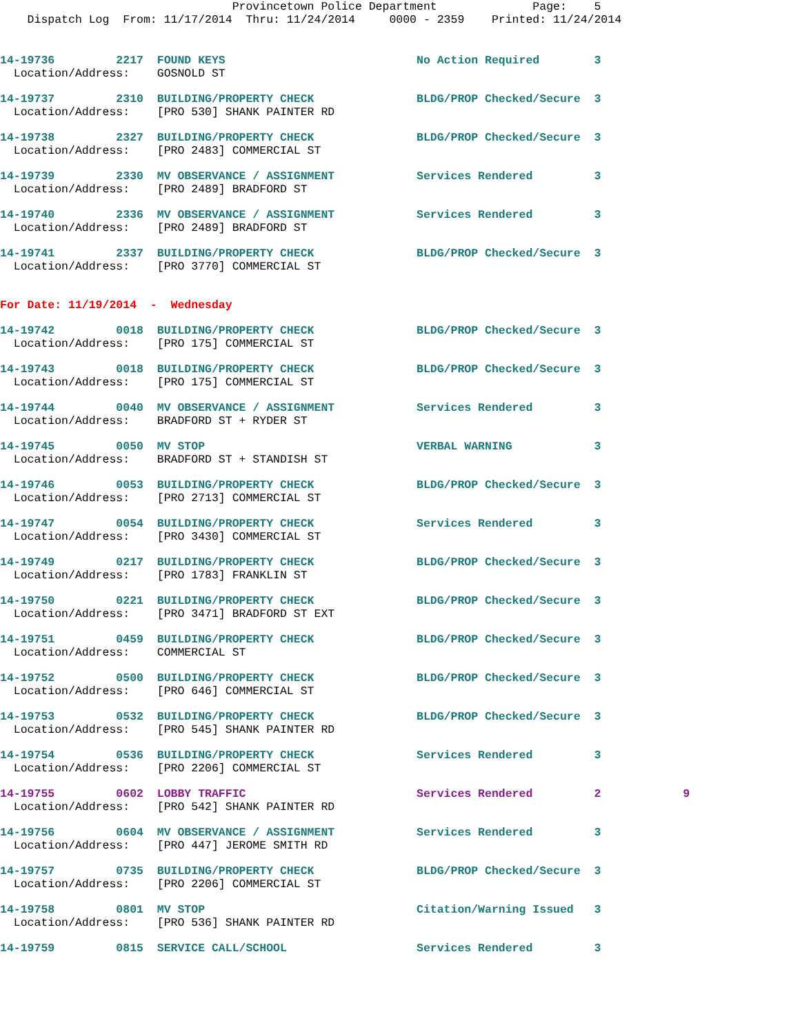Provincetown Police Department              Page:    5
    Dispatch Log  From: 11/17/2014  Thru: 11/24/2014     0000 - 2359    Printed: 11/24/2014
14-19736         2217  FOUND KEYS                            No Action Required        3
  Location/Address:    GOSNOLD ST
14-19737         2310  BUILDING/PROPERTY CHECK               BLDG/PROP Checked/Secure  3
  Location/Address:    [PRO 530] SHANK PAINTER RD
14-19738         2327  BUILDING/PROPERTY CHECK               BLDG/PROP Checked/Secure  3
  Location/Address:    [PRO 2483] COMMERCIAL ST
14-19739         2330  MV OBSERVANCE / ASSIGNMENT            Services Rendered         3
  Location/Address:    [PRO 2489] BRADFORD ST
14-19740         2336  MV OBSERVANCE / ASSIGNMENT            Services Rendered         3
  Location/Address:    [PRO 2489] BRADFORD ST
14-19741         2337  BUILDING/PROPERTY CHECK               BLDG/PROP Checked/Secure  3
  Location/Address:    [PRO 3770] COMMERCIAL ST
For Date: 11/19/2014  -  Wednesday
14-19742         0018  BUILDING/PROPERTY CHECK               BLDG/PROP Checked/Secure  3
  Location/Address:    [PRO 175] COMMERCIAL ST
14-19743         0018  BUILDING/PROPERTY CHECK               BLDG/PROP Checked/Secure  3
  Location/Address:    [PRO 175] COMMERCIAL ST
14-19744         0040  MV OBSERVANCE / ASSIGNMENT            Services Rendered         3
  Location/Address:    BRADFORD ST + RYDER ST
14-19745         0050  MV STOP                               VERBAL WARNING            3
  Location/Address:    BRADFORD ST + STANDISH ST
14-19746         0053  BUILDING/PROPERTY CHECK               BLDG/PROP Checked/Secure  3
  Location/Address:    [PRO 2713] COMMERCIAL ST
14-19747         0054  BUILDING/PROPERTY CHECK               Services Rendered         3
  Location/Address:    [PRO 3430] COMMERCIAL ST
14-19749         0217  BUILDING/PROPERTY CHECK               BLDG/PROP Checked/Secure  3
  Location/Address:    [PRO 1783] FRANKLIN ST
14-19750         0221  BUILDING/PROPERTY CHECK               BLDG/PROP Checked/Secure  3
  Location/Address:    [PRO 3471] BRADFORD ST EXT
14-19751         0459  BUILDING/PROPERTY CHECK               BLDG/PROP Checked/Secure  3
  Location/Address:    COMMERCIAL ST
14-19752         0500  BUILDING/PROPERTY CHECK               BLDG/PROP Checked/Secure  3
  Location/Address:    [PRO 646] COMMERCIAL ST
14-19753         0532  BUILDING/PROPERTY CHECK               BLDG/PROP Checked/Secure  3
  Location/Address:    [PRO 545] SHANK PAINTER RD
14-19754         0536  BUILDING/PROPERTY CHECK               Services Rendered         3
  Location/Address:    [PRO 2206] COMMERCIAL ST
14-19755         0602  LOBBY TRAFFIC                         Services Rendered         2            9
  Location/Address:    [PRO 542] SHANK PAINTER RD
14-19756         0604  MV OBSERVANCE / ASSIGNMENT            Services Rendered         3
  Location/Address:    [PRO 447] JEROME SMITH RD
14-19757         0735  BUILDING/PROPERTY CHECK               BLDG/PROP Checked/Secure  3
  Location/Address:    [PRO 2206] COMMERCIAL ST
14-19758         0801  MV STOP                               Citation/Warning Issued   3
  Location/Address:    [PRO 536] SHANK PAINTER RD
14-19759         0815  SERVICE CALL/SCHOOL                   Services Rendered         3